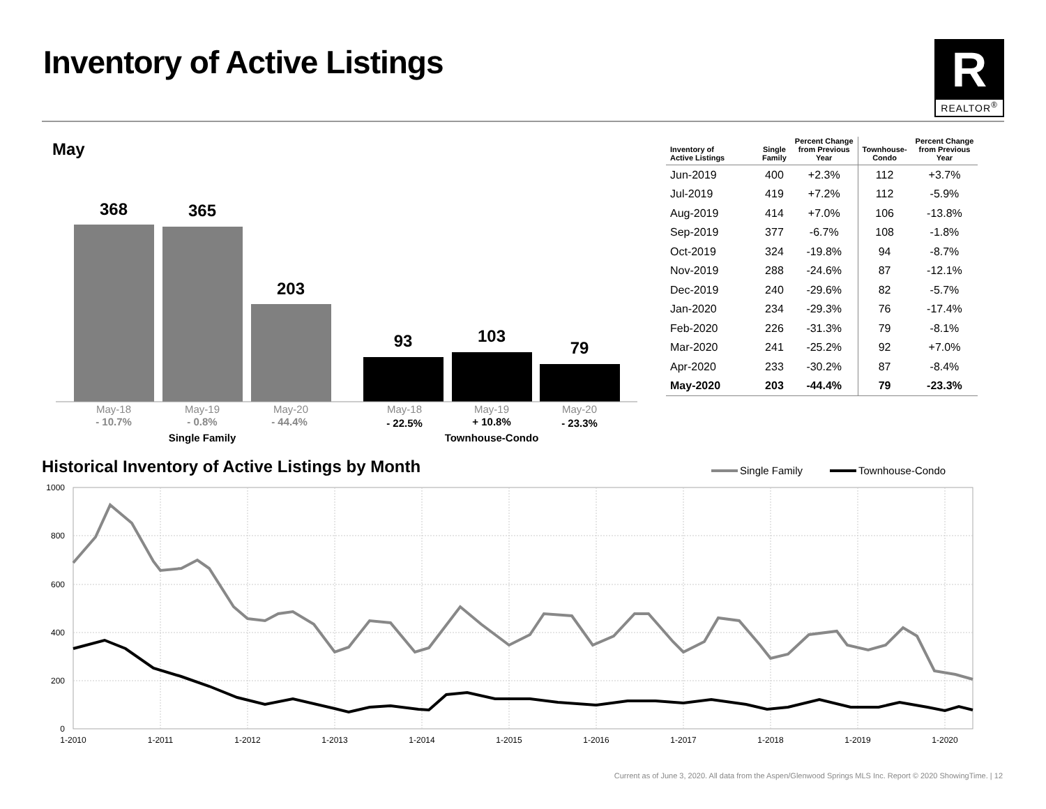Inventory of Active Listings
R
REALTOR<sup>®</sup>
May
368
365
203
93
103
79
May-18
May-19
May-20
May-18
May-19
May-20
- 10.7%
- 0.8%
- 44.4%
- 22.5%
+ 10.8%
- 23.3%
Single Family
Townhouse-Condo
| Inventory of Active Listings | Single Family | Percent Change from Previous Year | Townhouse- Condo | Percent Change from Previous Year |
| --- | --- | --- | --- | --- |
| Jun-2019 | 400 | +2.3% | 112 | +3.7% |
| Jul-2019 | 419 | +7.2% | 112 | -5.9% |
| Aug-2019 | 414 | +7.0% | 106 | -13.8% |
| Sep-2019 | 377 | -6.7% | 108 | -1.8% |
| Oct-2019 | 324 | -19.8% | 94 | -8.7% |
| Nov-2019 | 288 | -24.6% | 87 | -12.1% |
| Dec-2019 | 240 | -29.6% | 82 | -5.7% |
| Jan-2020 | 234 | -29.3% | 76 | -17.4% |
| Feb-2020 | 226 | -31.3% | 79 | -8.1% |
| Mar-2020 | 241 | -25.2% | 92 | +7.0% |
| Apr-2020 | 233 | -30.2% | 87 | -8.4% |
| May-2020 | 203 | -44.4% | 79 | -23.3% |
Historical Inventory of Active Listings by Month
Single Family
Townhouse-Condo
1000
800
600
400
200
0
1-2010
1-2011
1-2012
1-2013
1-2014
1-2015
1-2016
1-2017
1-2018
1-2019
1-2020
Current as of June 3, 2020. All data from the Aspen/Glenwood Springs MLS Inc. Report © 2020 ShowingTime. | 12